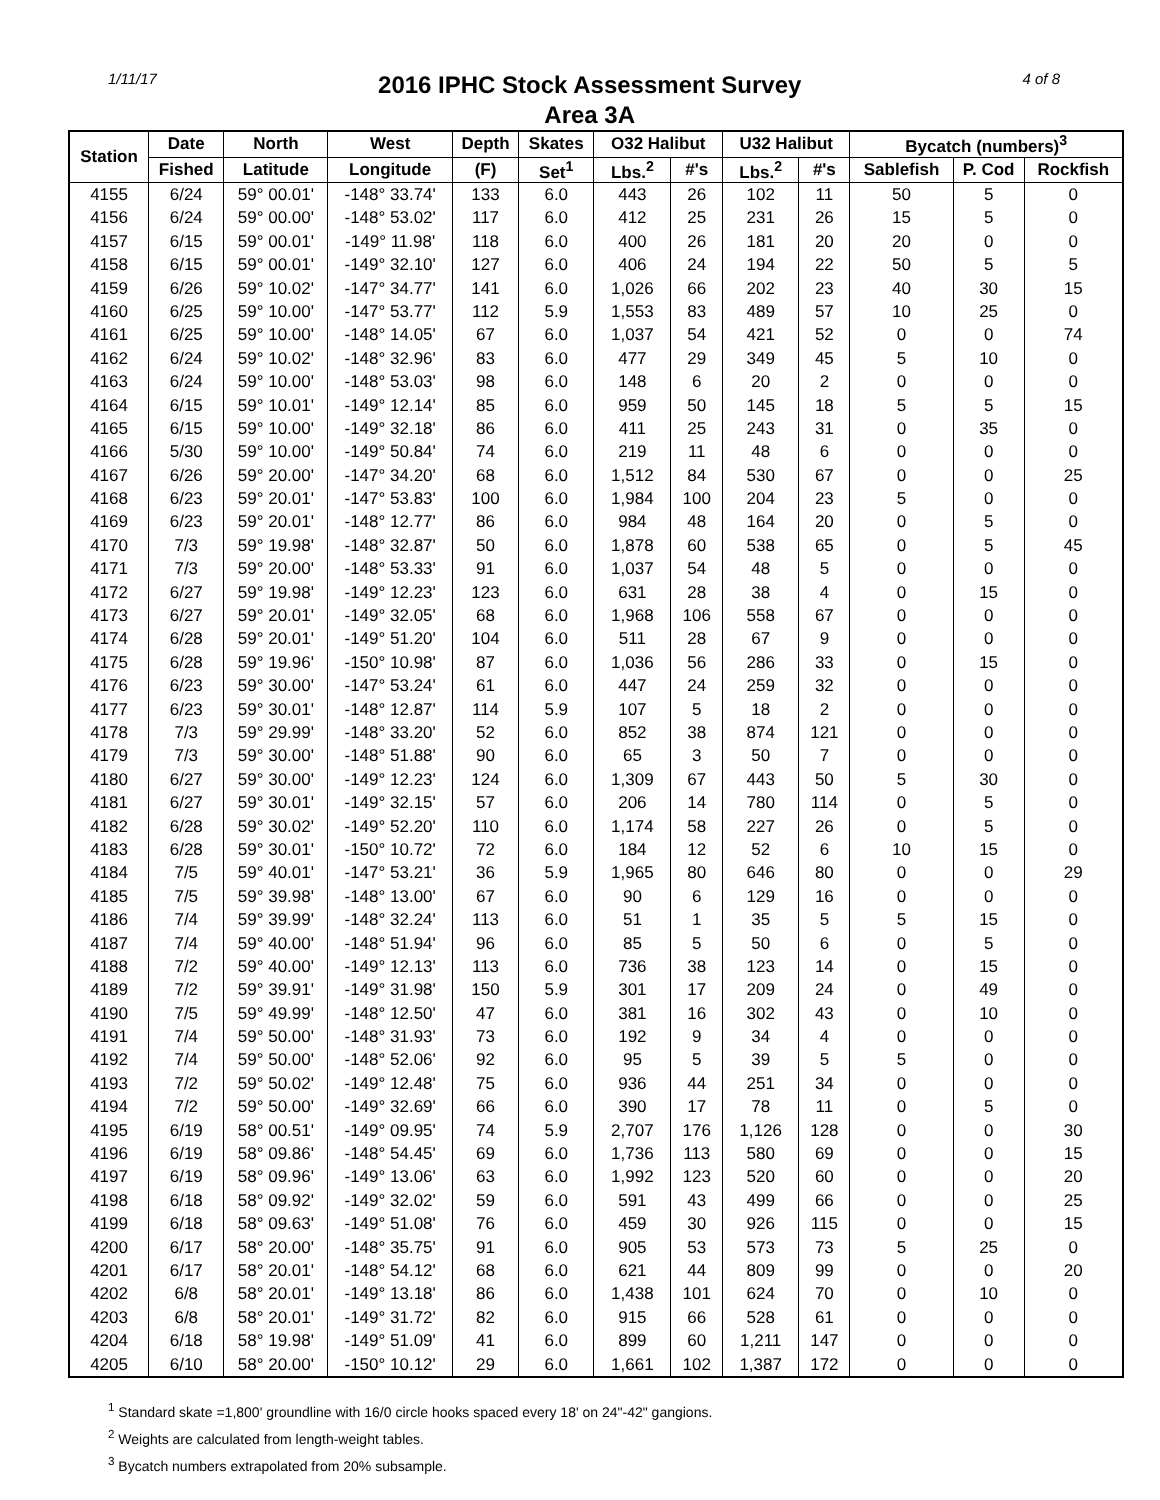1/11/17
2016 IPHC Stock Assessment Survey
Area 3A
4 of 8
| Station | Date | North | West | Depth | Skates | O32 Halibut | | U32 Halibut | | Bycatch (numbers)<sup>3</sup> | | |
| --- | --- | --- | --- | --- | --- | --- | --- | --- | --- | --- | --- | --- |
| | Fished | Latitude | Longitude | (F) | Set<sup>1</sup> | Lbs.<sup>2</sup> | #'s | Lbs.<sup>2</sup> | #'s | Sablefish | P. Cod | Rockfish |
| 4155 | 6/24 | 59° 00.01' | -148° 33.74' | 133 | 6.0 | 443 | 26 | 102 | 11 | 50 | 5 | 0 |
| 4156 | 6/24 | 59° 00.00' | -148° 53.02' | 117 | 6.0 | 412 | 25 | 231 | 26 | 15 | 5 | 0 |
| 4157 | 6/15 | 59° 00.01' | -149° 11.98' | 118 | 6.0 | 400 | 26 | 181 | 20 | 20 | 0 | 0 |
| 4158 | 6/15 | 59° 00.01' | -149° 32.10' | 127 | 6.0 | 406 | 24 | 194 | 22 | 50 | 5 | 5 |
| 4159 | 6/26 | 59° 10.02' | -147° 34.77' | 141 | 6.0 | 1,026 | 66 | 202 | 23 | 40 | 30 | 15 |
| 4160 | 6/25 | 59° 10.00' | -147° 53.77' | 112 | 5.9 | 1,553 | 83 | 489 | 57 | 10 | 25 | 0 |
| 4161 | 6/25 | 59° 10.00' | -148° 14.05' | 67 | 6.0 | 1,037 | 54 | 421 | 52 | 0 | 0 | 74 |
| 4162 | 6/24 | 59° 10.02' | -148° 32.96' | 83 | 6.0 | 477 | 29 | 349 | 45 | 5 | 10 | 0 |
| 4163 | 6/24 | 59° 10.00' | -148° 53.03' | 98 | 6.0 | 148 | 6 | 20 | 2 | 0 | 0 | 0 |
| 4164 | 6/15 | 59° 10.01' | -149° 12.14' | 85 | 6.0 | 959 | 50 | 145 | 18 | 5 | 5 | 15 |
| 4165 | 6/15 | 59° 10.00' | -149° 32.18' | 86 | 6.0 | 411 | 25 | 243 | 31 | 0 | 35 | 0 |
| 4166 | 5/30 | 59° 10.00' | -149° 50.84' | 74 | 6.0 | 219 | 11 | 48 | 6 | 0 | 0 | 0 |
| 4167 | 6/26 | 59° 20.00' | -147° 34.20' | 68 | 6.0 | 1,512 | 84 | 530 | 67 | 0 | 0 | 25 |
| 4168 | 6/23 | 59° 20.01' | -147° 53.83' | 100 | 6.0 | 1,984 | 100 | 204 | 23 | 5 | 0 | 0 |
| 4169 | 6/23 | 59° 20.01' | -148° 12.77' | 86 | 6.0 | 984 | 48 | 164 | 20 | 0 | 5 | 0 |
| 4170 | 7/3 | 59° 19.98' | -148° 32.87' | 50 | 6.0 | 1,878 | 60 | 538 | 65 | 0 | 5 | 45 |
| 4171 | 7/3 | 59° 20.00' | -148° 53.33' | 91 | 6.0 | 1,037 | 54 | 48 | 5 | 0 | 0 | 0 |
| 4172 | 6/27 | 59° 19.98' | -149° 12.23' | 123 | 6.0 | 631 | 28 | 38 | 4 | 0 | 15 | 0 |
| 4173 | 6/27 | 59° 20.01' | -149° 32.05' | 68 | 6.0 | 1,968 | 106 | 558 | 67 | 0 | 0 | 0 |
| 4174 | 6/28 | 59° 20.01' | -149° 51.20' | 104 | 6.0 | 511 | 28 | 67 | 9 | 0 | 0 | 0 |
| 4175 | 6/28 | 59° 19.96' | -150° 10.98' | 87 | 6.0 | 1,036 | 56 | 286 | 33 | 0 | 15 | 0 |
| 4176 | 6/23 | 59° 30.00' | -147° 53.24' | 61 | 6.0 | 447 | 24 | 259 | 32 | 0 | 0 | 0 |
| 4177 | 6/23 | 59° 30.01' | -148° 12.87' | 114 | 5.9 | 107 | 5 | 18 | 2 | 0 | 0 | 0 |
| 4178 | 7/3 | 59° 29.99' | -148° 33.20' | 52 | 6.0 | 852 | 38 | 874 | 121 | 0 | 0 | 0 |
| 4179 | 7/3 | 59° 30.00' | -148° 51.88' | 90 | 6.0 | 65 | 3 | 50 | 7 | 0 | 0 | 0 |
| 4180 | 6/27 | 59° 30.00' | -149° 12.23' | 124 | 6.0 | 1,309 | 67 | 443 | 50 | 5 | 30 | 0 |
| 4181 | 6/27 | 59° 30.01' | -149° 32.15' | 57 | 6.0 | 206 | 14 | 780 | 114 | 0 | 5 | 0 |
| 4182 | 6/28 | 59° 30.02' | -149° 52.20' | 110 | 6.0 | 1,174 | 58 | 227 | 26 | 0 | 5 | 0 |
| 4183 | 6/28 | 59° 30.01' | -150° 10.72' | 72 | 6.0 | 184 | 12 | 52 | 6 | 10 | 15 | 0 |
| 4184 | 7/5 | 59° 40.01' | -147° 53.21' | 36 | 5.9 | 1,965 | 80 | 646 | 80 | 0 | 0 | 29 |
| 4185 | 7/5 | 59° 39.98' | -148° 13.00' | 67 | 6.0 | 90 | 6 | 129 | 16 | 0 | 0 | 0 |
| 4186 | 7/4 | 59° 39.99' | -148° 32.24' | 113 | 6.0 | 51 | 1 | 35 | 5 | 5 | 15 | 0 |
| 4187 | 7/4 | 59° 40.00' | -148° 51.94' | 96 | 6.0 | 85 | 5 | 50 | 6 | 0 | 5 | 0 |
| 4188 | 7/2 | 59° 40.00' | -149° 12.13' | 113 | 6.0 | 736 | 38 | 123 | 14 | 0 | 15 | 0 |
| 4189 | 7/2 | 59° 39.91' | -149° 31.98' | 150 | 5.9 | 301 | 17 | 209 | 24 | 0 | 49 | 0 |
| 4190 | 7/5 | 59° 49.99' | -148° 12.50' | 47 | 6.0 | 381 | 16 | 302 | 43 | 0 | 10 | 0 |
| 4191 | 7/4 | 59° 50.00' | -148° 31.93' | 73 | 6.0 | 192 | 9 | 34 | 4 | 0 | 0 | 0 |
| 4192 | 7/4 | 59° 50.00' | -148° 52.06' | 92 | 6.0 | 95 | 5 | 39 | 5 | 5 | 0 | 0 |
| 4193 | 7/2 | 59° 50.02' | -149° 12.48' | 75 | 6.0 | 936 | 44 | 251 | 34 | 0 | 0 | 0 |
| 4194 | 7/2 | 59° 50.00' | -149° 32.69' | 66 | 6.0 | 390 | 17 | 78 | 11 | 0 | 5 | 0 |
| 4195 | 6/19 | 58° 00.51' | -149° 09.95' | 74 | 5.9 | 2,707 | 176 | 1,126 | 128 | 0 | 0 | 30 |
| 4196 | 6/19 | 58° 09.86' | -148° 54.45' | 69 | 6.0 | 1,736 | 113 | 580 | 69 | 0 | 0 | 15 |
| 4197 | 6/19 | 58° 09.96' | -149° 13.06' | 63 | 6.0 | 1,992 | 123 | 520 | 60 | 0 | 0 | 20 |
| 4198 | 6/18 | 58° 09.92' | -149° 32.02' | 59 | 6.0 | 591 | 43 | 499 | 66 | 0 | 0 | 25 |
| 4199 | 6/18 | 58° 09.63' | -149° 51.08' | 76 | 6.0 | 459 | 30 | 926 | 115 | 0 | 0 | 15 |
| 4200 | 6/17 | 58° 20.00' | -148° 35.75' | 91 | 6.0 | 905 | 53 | 573 | 73 | 5 | 25 | 0 |
| 4201 | 6/17 | 58° 20.01' | -148° 54.12' | 68 | 6.0 | 621 | 44 | 809 | 99 | 0 | 0 | 20 |
| 4202 | 6/8 | 58° 20.01' | -149° 13.18' | 86 | 6.0 | 1,438 | 101 | 624 | 70 | 0 | 10 | 0 |
| 4203 | 6/8 | 58° 20.01' | -149° 31.72' | 82 | 6.0 | 915 | 66 | 528 | 61 | 0 | 0 | 0 |
| 4204 | 6/18 | 58° 19.98' | -149° 51.09' | 41 | 6.0 | 899 | 60 | 1,211 | 147 | 0 | 0 | 0 |
| 4205 | 6/10 | 58° 20.00' | -150° 10.12' | 29 | 6.0 | 1,661 | 102 | 1,387 | 172 | 0 | 0 | 0 |
<sup>1</sup> Standard skate =1,800' groundline with 16/0 circle hooks spaced every 18' on 24"-42" gangions.
<sup>2</sup> Weights are calculated from length-weight tables.
<sup>3</sup> Bycatch numbers extrapolated from 20% subsample.